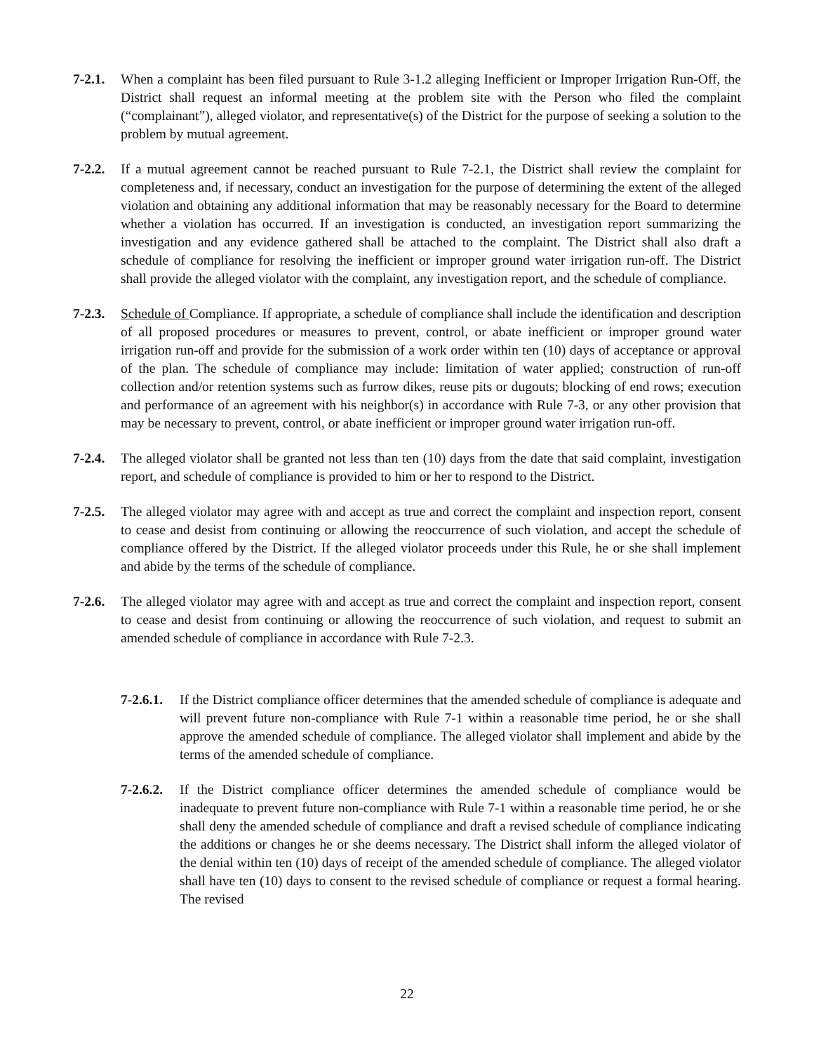7-2.1.
When a complaint has been filed pursuant to Rule 3-1.2 alleging Inefficient or Improper Irrigation Run-Off, the District shall request an informal meeting at the problem site with the Person who filed the complaint (“complainant”), alleged violator, and representative(s) of the District for the purpose of seeking a solution to the problem by mutual agreement.
7-2.2.
If a mutual agreement cannot be reached pursuant to Rule 7-2.1, the District shall review the complaint for completeness and, if necessary, conduct an investigation for the purpose of determining the extent of the alleged violation and obtaining any additional information that may be reasonably necessary for the Board to determine whether a violation has occurred. If an investigation is conducted, an investigation report summarizing the investigation and any evidence gathered shall be attached to the complaint. The District shall also draft a schedule of compliance for resolving the inefficient or improper ground water irrigation run-off. The District shall provide the alleged violator with the complaint, any investigation report, and the schedule of compliance.
7-2.3.
Schedule of Compliance. If appropriate, a schedule of compliance shall include the identification and description of all proposed procedures or measures to prevent, control, or abate inefficient or improper ground water irrigation run-off and provide for the submission of a work order within ten (10) days of acceptance or approval of the plan. The schedule of compliance may include: limitation of water applied; construction of run-off collection and/or retention systems such as furrow dikes, reuse pits or dugouts; blocking of end rows; execution and performance of an agreement with his neighbor(s) in accordance with Rule 7-3, or any other provision that may be necessary to prevent, control, or abate inefficient or improper ground water irrigation run-off.
7-2.4.
The alleged violator shall be granted not less than ten (10) days from the date that said complaint, investigation report, and schedule of compliance is provided to him or her to respond to the District.
7-2.5.
The alleged violator may agree with and accept as true and correct the complaint and inspection report, consent to cease and desist from continuing or allowing the reoccurrence of such violation, and accept the schedule of compliance offered by the District. If the alleged violator proceeds under this Rule, he or she shall implement and abide by the terms of the schedule of compliance.
7-2.6.
The alleged violator may agree with and accept as true and correct the complaint and inspection report, consent to cease and desist from continuing or allowing the reoccurrence of such violation, and request to submit an amended schedule of compliance in accordance with Rule 7-2.3.
7-2.6.1.
If the District compliance officer determines that the amended schedule of compliance is adequate and will prevent future non-compliance with Rule 7-1 within a reasonable time period, he or she shall approve the amended schedule of compliance. The alleged violator shall implement and abide by the terms of the amended schedule of compliance.
7-2.6.2.
If the District compliance officer determines the amended schedule of compliance would be inadequate to prevent future non-compliance with Rule 7-1 within a reasonable time period, he or she shall deny the amended schedule of compliance and draft a revised schedule of compliance indicating the additions or changes he or she deems necessary. The District shall inform the alleged violator of the denial within ten (10) days of receipt of the amended schedule of compliance. The alleged violator shall have ten (10) days to consent to the revised schedule of compliance or request a formal hearing. The revised
22